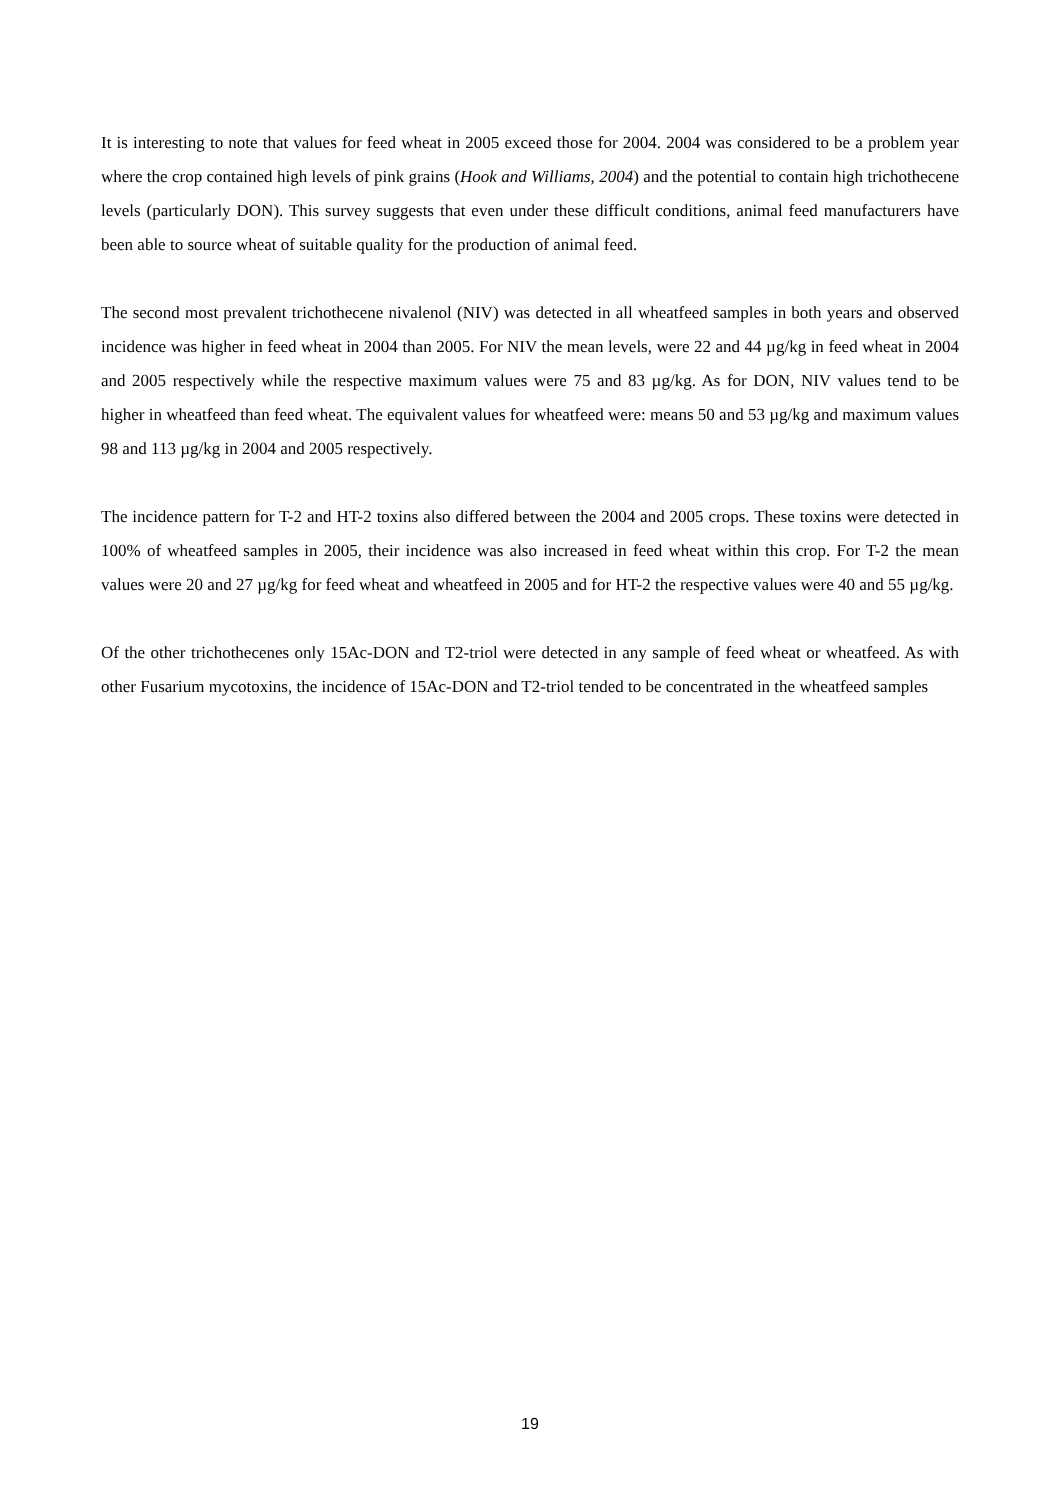It is interesting to note that values for feed wheat in 2005 exceed those for 2004. 2004 was considered to be a problem year where the crop contained high levels of pink grains (Hook and Williams, 2004) and the potential to contain high trichothecene levels (particularly DON). This survey suggests that even under these difficult conditions, animal feed manufacturers have been able to source wheat of suitable quality for the production of animal feed.
The second most prevalent trichothecene nivalenol (NIV) was detected in all wheatfeed samples in both years and observed incidence was higher in feed wheat in 2004 than 2005. For NIV the mean levels, were 22 and 44 µg/kg in feed wheat in 2004 and 2005 respectively while the respective maximum values were 75 and 83 µg/kg. As for DON, NIV values tend to be higher in wheatfeed than feed wheat. The equivalent values for wheatfeed were: means 50 and 53 µg/kg and maximum values 98 and 113 µg/kg in 2004 and 2005 respectively.
The incidence pattern for T-2 and HT-2 toxins also differed between the 2004 and 2005 crops. These toxins were detected in 100% of wheatfeed samples in 2005, their incidence was also increased in feed wheat within this crop. For T-2 the mean values were 20 and 27 µg/kg for feed wheat and wheatfeed in 2005 and for HT-2 the respective values were 40 and 55 µg/kg.
Of the other trichothecenes only 15Ac-DON and T2-triol were detected in any sample of feed wheat or wheatfeed. As with other Fusarium mycotoxins, the incidence of 15Ac-DON and T2-triol tended to be concentrated in the wheatfeed samples
19